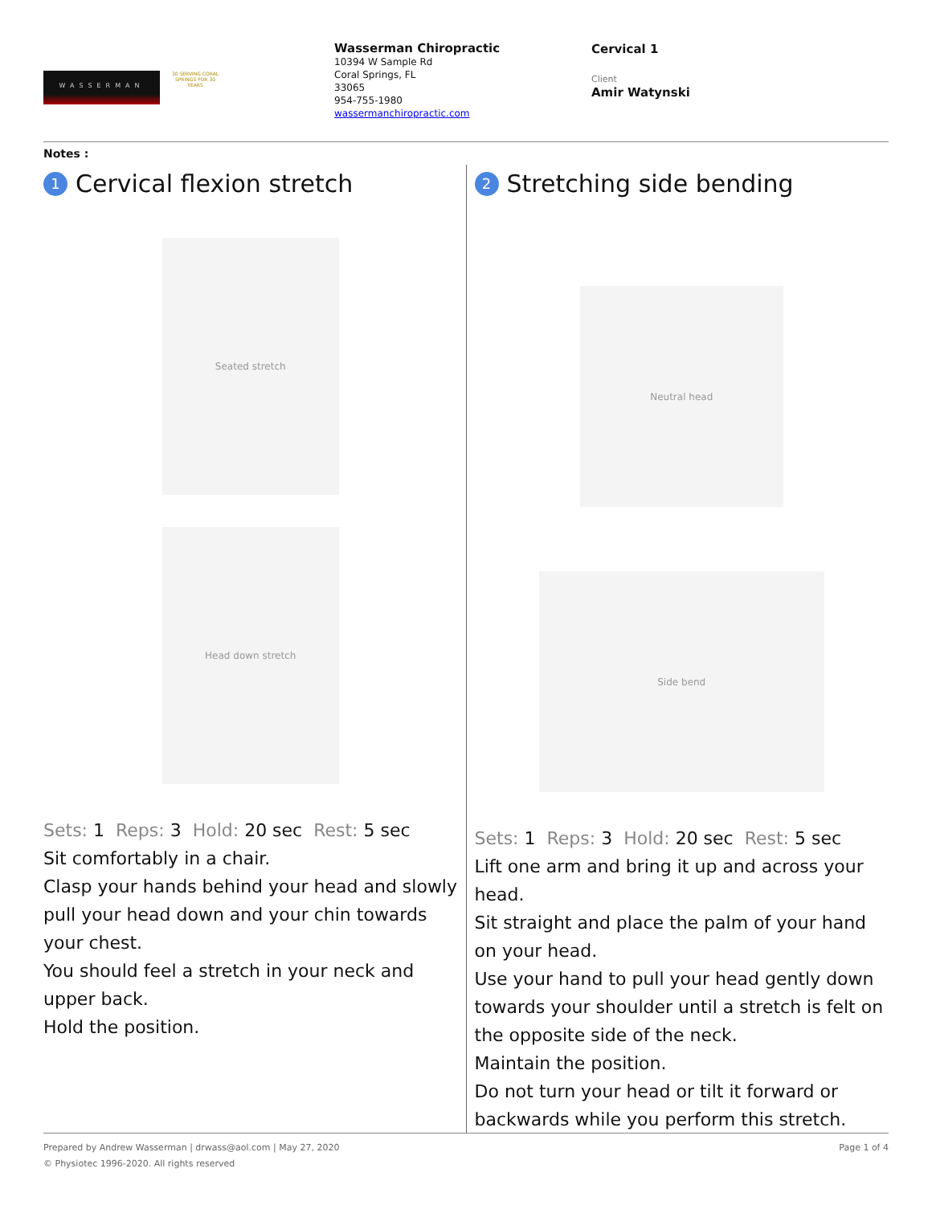WASSERMAN
30 SERVING CORAL SPRINGS FOR 30 YEARS
Wasserman Chiropractic
10394 W Sample Rd
Coral Springs, FL
33065
954-755-1980
wassermanchiropractic.com
Cervical 1
Client
Amir Watynski
Notes :
1 Cervical flexion stretch
Seated stretch
Head down stretch
Sets: 1 Reps: 3 Hold: 20 sec Rest: 5 sec
Sit comfortably in a chair.
Clasp your hands behind your head and slowly pull your head down and your chin towards your chest.
You should feel a stretch in your neck and upper back.
Hold the position.
2 Stretching side bending
Neutral head
Side bend
Sets: 1 Reps: 3 Hold: 20 sec Rest: 5 sec
Lift one arm and bring it up and across your head.
Sit straight and place the palm of your hand on your head.
Use your hand to pull your head gently down towards your shoulder until a stretch is felt on the opposite side of the neck.
Maintain the position.
Do not turn your head or tilt it forward or backwards while you perform this stretch.
Prepared by Andrew Wasserman | drwass@aol.com | May 27, 2020
© Physiotec 1996-2020. All rights reserved
Page 1 of 4